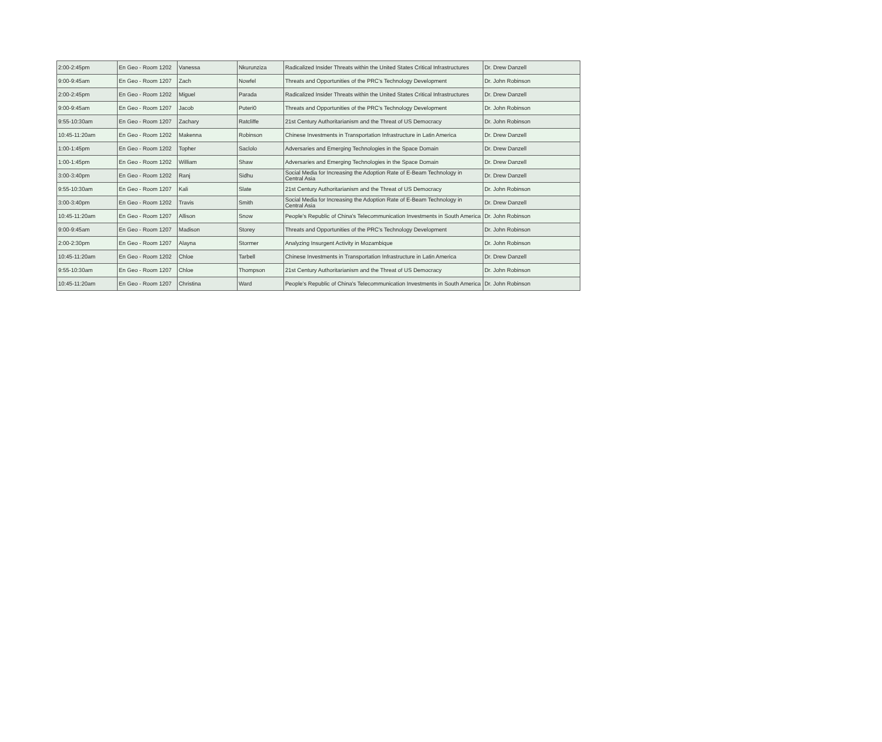| 2:00-2:45pm | En Geo - Room 1202 | Vanessa | Nkurunziza | Radicalized Insider Threats within the United States Critical Infrastructures | Dr. Drew Danzell |
| 9:00-9:45am | En Geo - Room 1207 | Zach | Nowfel | Threats and Opportunities of the PRC's Technology Development | Dr. John Robinson |
| 2:00-2:45pm | En Geo - Room 1202 | Miguel | Parada | Radicalized Insider Threats within the United States Critical Infrastructures | Dr. Drew Danzell |
| 9:00-9:45am | En Geo - Room 1207 | Jacob | Puteri0 | Threats and Opportunities of the PRC's Technology Development | Dr. John Robinson |
| 9:55-10:30am | En Geo - Room 1207 | Zachary | Ratcliffe | 21st Century Authoritarianism and the Threat of US Democracy | Dr. John Robinson |
| 10:45-11:20am | En Geo - Room 1202 | Makenna | Robinson | Chinese Investments in Transportation Infrastructure in Latin America | Dr. Drew Danzell |
| 1:00-1:45pm | En Geo - Room 1202 | Topher | Saclolo | Adversaries and Emerging Technologies in the Space Domain | Dr. Drew Danzell |
| 1:00-1:45pm | En Geo - Room 1202 | William | Shaw | Adversaries and Emerging Technologies in the Space Domain | Dr. Drew Danzell |
| 3:00-3:40pm | En Geo - Room 1202 | Ranj | Sidhu | Social Media for Increasing the Adoption Rate of E-Beam Technology in Central Asia | Dr. Drew Danzell |
| 9:55-10:30am | En Geo - Room 1207 | Kali | Slate | 21st Century Authoritarianism and the Threat of US Democracy | Dr. John Robinson |
| 3:00-3:40pm | En Geo - Room 1202 | Travis | Smith | Social Media for Increasing the Adoption Rate of E-Beam Technology in Central Asia | Dr. Drew Danzell |
| 10:45-11:20am | En Geo - Room 1207 | Allison | Snow | People's Republic of China's Telecommunication Investments in South America | Dr. John Robinson |
| 9:00-9:45am | En Geo - Room 1207 | Madison | Storey | Threats and Opportunities of the PRC's Technology Development | Dr. John Robinson |
| 2:00-2:30pm | En Geo - Room 1207 | Alayna | Stormer | Analyzing Insurgent Activity in Mozambique | Dr. John Robinson |
| 10:45-11:20am | En Geo - Room 1202 | Chloe | Tarbell | Chinese Investments in Transportation Infrastructure in Latin America | Dr. Drew Danzell |
| 9:55-10:30am | En Geo - Room 1207 | Chloe | Thompson | 21st Century Authoritarianism and the Threat of US Democracy | Dr. John Robinson |
| 10:45-11:20am | En Geo - Room 1207 | Christina | Ward | People's Republic of China's Telecommunication Investments in South America | Dr. John Robinson |